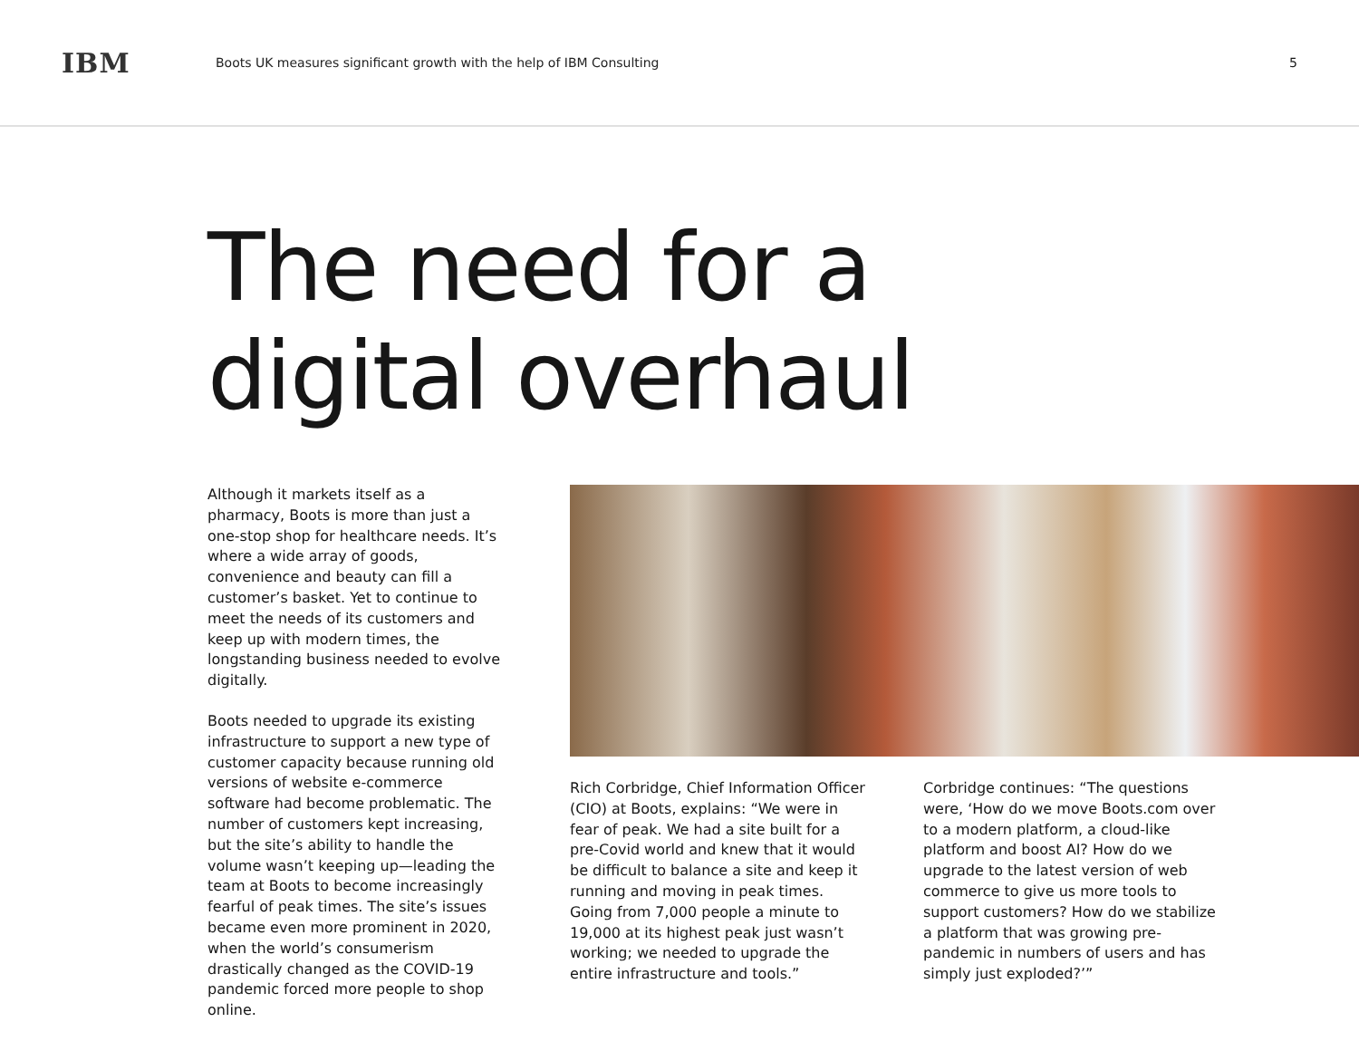IBM
Boots UK measures significant growth with the help of IBM Consulting
5
The need for a
digital overhaul
Although it markets itself as a pharmacy, Boots is more than just a one-stop shop for healthcare needs. It’s where a wide array of goods, convenience and beauty can fill a customer’s basket. Yet to continue to meet the needs of its customers and keep up with modern times, the longstanding business needed to evolve digitally.
Boots needed to upgrade its existing infrastructure to support a new type of customer capacity because running old versions of website e-commerce software had become problematic. The number of customers kept increasing, but the site’s ability to handle the volume wasn’t keeping up—leading the team at Boots to become increasingly fearful of peak times. The site’s issues became even more prominent in 2020, when the world’s consumerism drastically changed as the COVID-19 pandemic forced more people to shop online.
Rich Corbridge, Chief Information Officer (CIO) at Boots, explains: “We were in fear of peak. We had a site built for a pre-Covid world and knew that it would be difficult to balance a site and keep it running and moving in peak times. Going from 7,000 people a minute to 19,000 at its highest peak just wasn’t working; we needed to upgrade the entire infrastructure and tools.”
Corbridge continues: “The questions were, ‘How do we move Boots.com over to a modern platform, a cloud-like platform and boost AI? How do we upgrade to the latest version of web commerce to give us more tools to support customers? How do we stabilize a platform that was growing pre-pandemic in numbers of users and has simply just exploded?’”